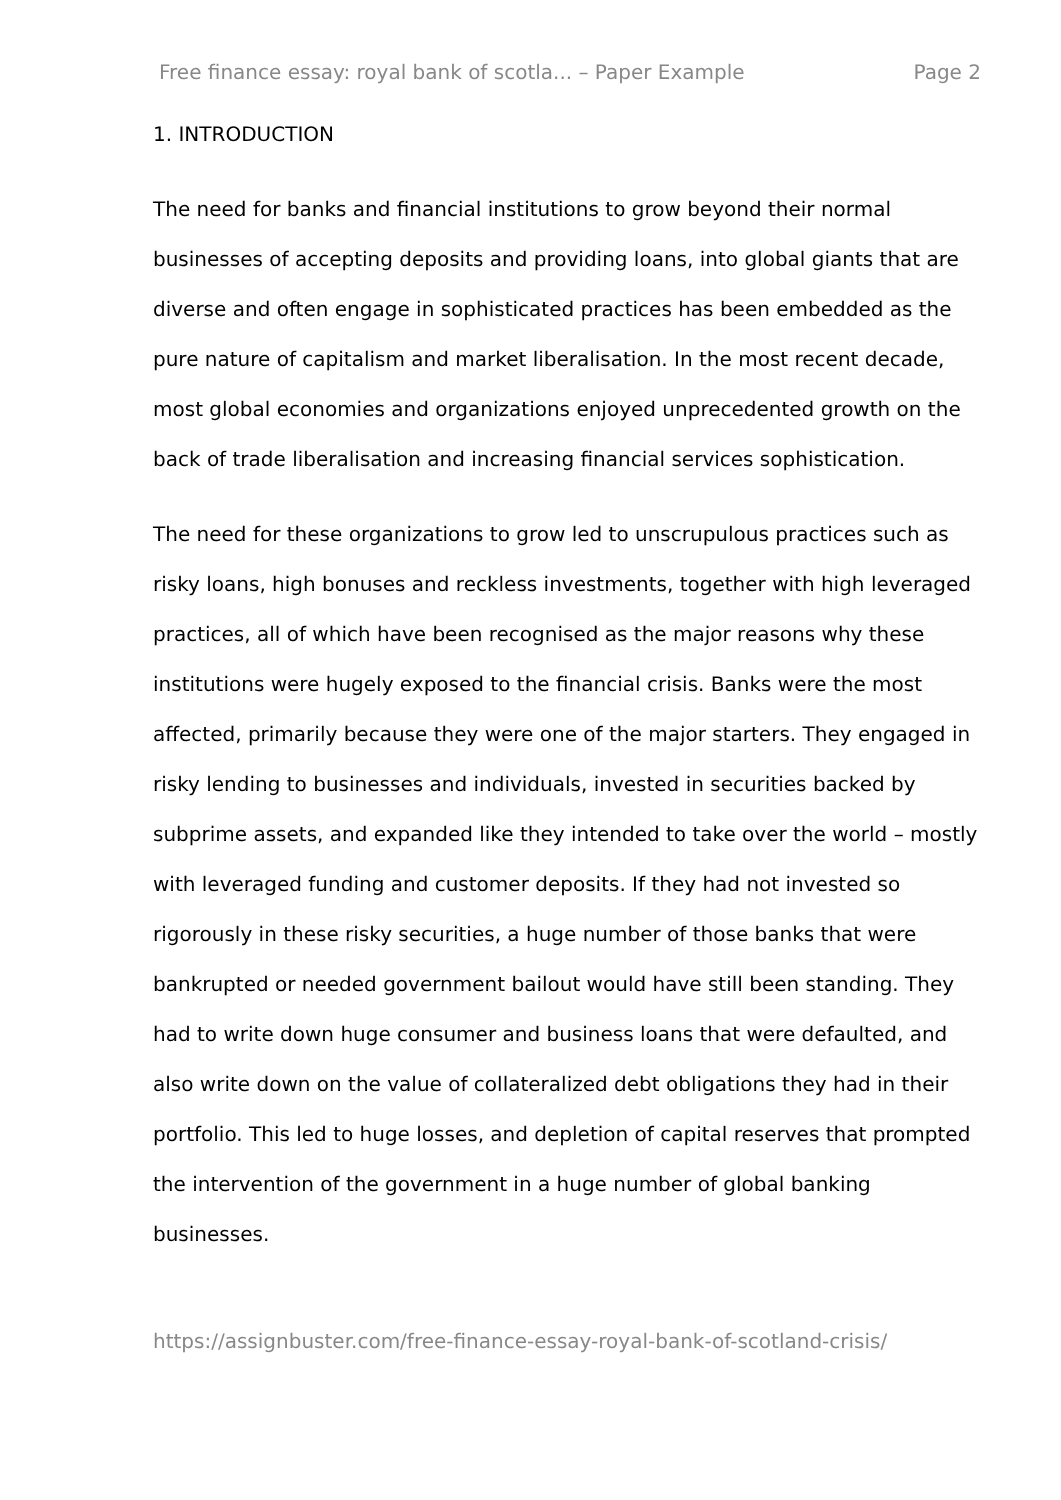Free finance essay: royal bank of scotla... – Paper Example Page 2
1. INTRODUCTION
The need for banks and financial institutions to grow beyond their normal businesses of accepting deposits and providing loans, into global giants that are diverse and often engage in sophisticated practices has been embedded as the pure nature of capitalism and market liberalisation. In the most recent decade, most global economies and organizations enjoyed unprecedented growth on the back of trade liberalisation and increasing financial services sophistication.
The need for these organizations to grow led to unscrupulous practices such as risky loans, high bonuses and reckless investments, together with high leveraged practices, all of which have been recognised as the major reasons why these institutions were hugely exposed to the financial crisis. Banks were the most affected, primarily because they were one of the major starters. They engaged in risky lending to businesses and individuals, invested in securities backed by subprime assets, and expanded like they intended to take over the world – mostly with leveraged funding and customer deposits. If they had not invested so rigorously in these risky securities, a huge number of those banks that were bankrupted or needed government bailout would have still been standing. They had to write down huge consumer and business loans that were defaulted, and also write down on the value of collateralized debt obligations they had in their portfolio. This led to huge losses, and depletion of capital reserves that prompted the intervention of the government in a huge number of global banking businesses.
https://assignbuster.com/free-finance-essay-royal-bank-of-scotland-crisis/